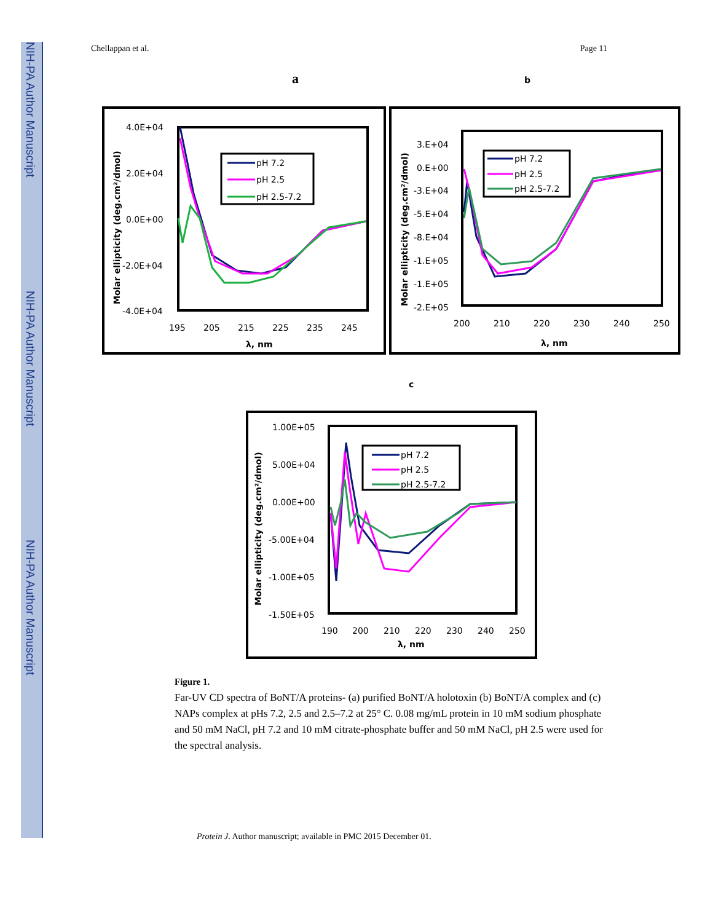NIH-PA Author Manuscript
NIH-PA Author Manuscript
NIH-PA Author Manuscript
Chellappan et al. Page 11
a
b
4.0E+04
2.0E+04
0.0E+00
-2.0E+04
-4.0E+04
195
205
215
225
235
245
λ, nm
Molar ellipticity (deg.cm²/dmol)
pH 7.2
pH 2.5
pH 2.5-7.2
3.E+04
0.E+00
-3.E+04
-5.E+04
-8.E+04
-1.E+05
-1.E+05
-2.E+05
200
210
220
230
240
250
λ, nm
Molar ellipticity (deg.cm²/dmol)
pH 7.2
pH 2.5
pH 2.5-7.2
c
1.00E+05
5.00E+04
0.00E+00
-5.00E+04
-1.00E+05
-1.50E+05
190
200
210
220
230
240
250
λ, nm
Molar ellipticity (deg.cm²/dmol)
pH 7.2
pH 2.5
pH 2.5-7.2
Figure 1.
Far-UV CD spectra of BoNT/A proteins- (a) purified BoNT/A holotoxin (b) BoNT/A complex and (c) NAPs complex at pHs 7.2, 2.5 and 2.5–7.2 at 25° C. 0.08 mg/mL protein in 10 mM sodium phosphate and 50 mM NaCl, pH 7.2 and 10 mM citrate-phosphate buffer and 50 mM NaCl, pH 2.5 were used for the spectral analysis.
Protein J. Author manuscript; available in PMC 2015 December 01.